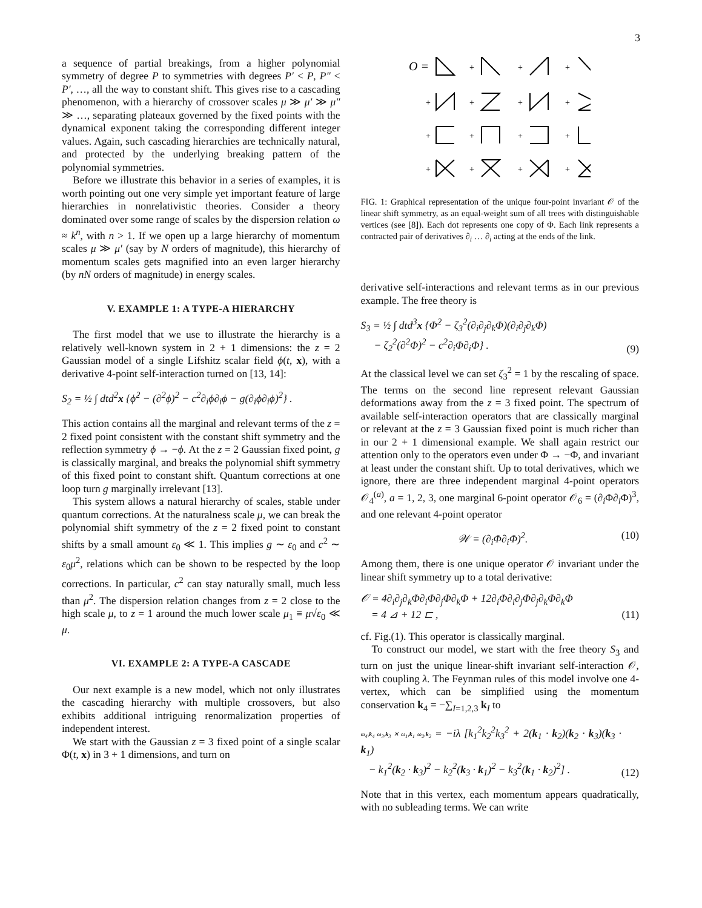3
a sequence of partial breakings, from a higher polynomial symmetry of degree P to symmetries with degrees P′ < P, P″ < P′, …, all the way to constant shift. This gives rise to a cascading phenomenon, with a hierarchy of crossover scales μ ≫ μ′ ≫ μ″ ≫ …, separating plateaux governed by the fixed points with the dynamical exponent taking the corresponding different integer values. Again, such cascading hierarchies are technically natural, and protected by the underlying breaking pattern of the polynomial symmetries.
Before we illustrate this behavior in a series of examples, it is worth pointing out one very simple yet important feature of large hierarchies in nonrelativistic theories. Consider a theory dominated over some range of scales by the dispersion relation ω ≈ k<sup>n</sup>, with n > 1. If we open up a large hierarchy of momentum scales μ ≫ μ′ (say by N orders of magnitude), this hierarchy of momentum scales gets magnified into an even larger hierarchy (by nN orders of magnitude) in energy scales.
V. EXAMPLE 1: A TYPE-A HIERARCHY
The first model that we use to illustrate the hierarchy is a relatively well-known system in 2 + 1 dimensions: the z = 2 Gaussian model of a single Lifshitz scalar field ϕ(t, x), with a derivative 4-point self-interaction turned on [13, 14]:
S<sub>2</sub> = ½ ∫ dtd<sup>2</sup>x {ϕ̇<sup>2</sup> − (∂<sup>2</sup>ϕ)<sup>2</sup> − c<sup>2</sup>∂<sub>i</sub>ϕ∂<sub>i</sub>ϕ − g(∂<sub>i</sub>ϕ∂<sub>i</sub>ϕ)<sup>2</sup>} .
This action contains all the marginal and relevant terms of the z = 2 fixed point consistent with the constant shift symmetry and the reflection symmetry ϕ → −ϕ. At the z = 2 Gaussian fixed point, g is classically marginal, and breaks the polynomial shift symmetry of this fixed point to constant shift. Quantum corrections at one loop turn g marginally irrelevant [13].
This system allows a natural hierarchy of scales, stable under quantum corrections. At the naturalness scale μ, we can break the polynomial shift symmetry of the z = 2 fixed point to constant shifts by a small amount ε<sub>0</sub> ≪ 1. This implies g ∼ ε<sub>0</sub> and c<sup>2</sup> ∼ ε<sub>0</sub>μ<sup>2</sup>, relations which can be shown to be respected by the loop corrections. In particular, c<sup>2</sup> can stay naturally small, much less than μ<sup>2</sup>. The dispersion relation changes from z = 2 close to the high scale μ, to z = 1 around the much lower scale μ<sub>1</sub> ≡ μ√ε<sub>0</sub> ≪ μ.
VI. EXAMPLE 2: A TYPE-A CASCADE
Our next example is a new model, which not only illustrates the cascading hierarchy with multiple crossovers, but also exhibits additional intriguing renormalization properties of independent interest.
We start with the Gaussian z = 3 fixed point of a single scalar Φ(t, x) in 3 + 1 dimensions, and turn on
O =
+
+
+
+
+
+
+
+
+
+
+
+
+
+
+
FIG. 1: Graphical representation of the unique four-point invariant 𝒪 of the linear shift symmetry, as an equal-weight sum of all trees with distinguishable vertices (see [8]). Each dot represents one copy of Φ. Each link represents a contracted pair of derivatives ∂<sub>i</sub> … ∂<sub>i</sub> acting at the ends of the link.
derivative self-interactions and relevant terms as in our previous example. The free theory is
S<sub>3</sub> = ½ ∫ dtd<sup>3</sup>x {Φ̇<sup>2</sup> − ζ<sub>3</sub><sup>2</sup>(∂<sub>i</sub>∂<sub>j</sub>∂<sub>k</sub>Φ)(∂<sub>i</sub>∂<sub>j</sub>∂<sub>k</sub>Φ)
− ζ<sub>2</sub><sup>2</sup>(∂<sup>2</sup>Φ)<sup>2</sup> − c<sup>2</sup>∂<sub>i</sub>Φ∂<sub>i</sub>Φ} . (9)
At the classical level we can set ζ<sub>3</sub><sup>2</sup> = 1 by the rescaling of space. The terms on the second line represent relevant Gaussian deformations away from the z = 3 fixed point. The spectrum of available self-interaction operators that are classically marginal or relevant at the z = 3 Gaussian fixed point is much richer than in our 2 + 1 dimensional example. We shall again restrict our attention only to the operators even under Φ → −Φ, and invariant at least under the constant shift. Up to total derivatives, which we ignore, there are three independent marginal 4-point operators 𝒪<sub>4</sub><sup>(a)</sup>, a = 1, 2, 3, one marginal 6-point operator 𝒪<sub>6</sub> = (∂<sub>i</sub>Φ∂<sub>i</sub>Φ)<sup>3</sup>, and one relevant 4-point operator
𝒲 = (∂<sub>i</sub>Φ∂<sub>i</sub>Φ)<sup>2</sup>. (10)
Among them, there is one unique operator 𝒪 invariant under the linear shift symmetry up to a total derivative:
𝒪 = 4∂<sub>i</sub>∂<sub>j</sub>∂<sub>k</sub>Φ∂<sub>i</sub>Φ∂<sub>j</sub>Φ∂<sub>k</sub>Φ + 12∂<sub>i</sub>Φ∂<sub>i</sub>∂<sub>j</sub>Φ∂<sub>j</sub>∂<sub>k</sub>Φ∂<sub>k</sub>Φ
= 4 ⊿ + 12 ⊏ , (11)
cf. Fig.(1). This operator is classically marginal.
To construct our model, we start with the free theory S<sub>3</sub> and turn on just the unique linear-shift invariant self-interaction 𝒪, with coupling λ. The Feynman rules of this model involve one 4-vertex, which can be simplified using the momentum conservation k<sub>4</sub> = −∑<sub>I=1,2,3</sub> k<sub>I</sub> to
ω<sub>4</sub>,k<sub>4</sub> ω<sub>3</sub>,k<sub>3</sub> ✕ ω<sub>1</sub>,k<sub>1</sub> ω<sub>2</sub>,k<sub>2</sub> = −iλ [k<sub>1</sub><sup>2</sup>k<sub>2</sub><sup>2</sup>k<sub>3</sub><sup>2</sup> + 2(k<sub>1</sub> · k<sub>2</sub>)(k<sub>2</sub> · k<sub>3</sub>)(k<sub>3</sub> · k<sub>1</sub>)
− k<sub>1</sub><sup>2</sup>(k<sub>2</sub> · k<sub>3</sub>)<sup>2</sup> − k<sub>2</sub><sup>2</sup>(k<sub>3</sub> · k<sub>1</sub>)<sup>2</sup> − k<sub>3</sub><sup>2</sup>(k<sub>1</sub> · k<sub>2</sub>)<sup>2</sup>] . (12)
Note that in this vertex, each momentum appears quadratically, with no subleading terms. We can write